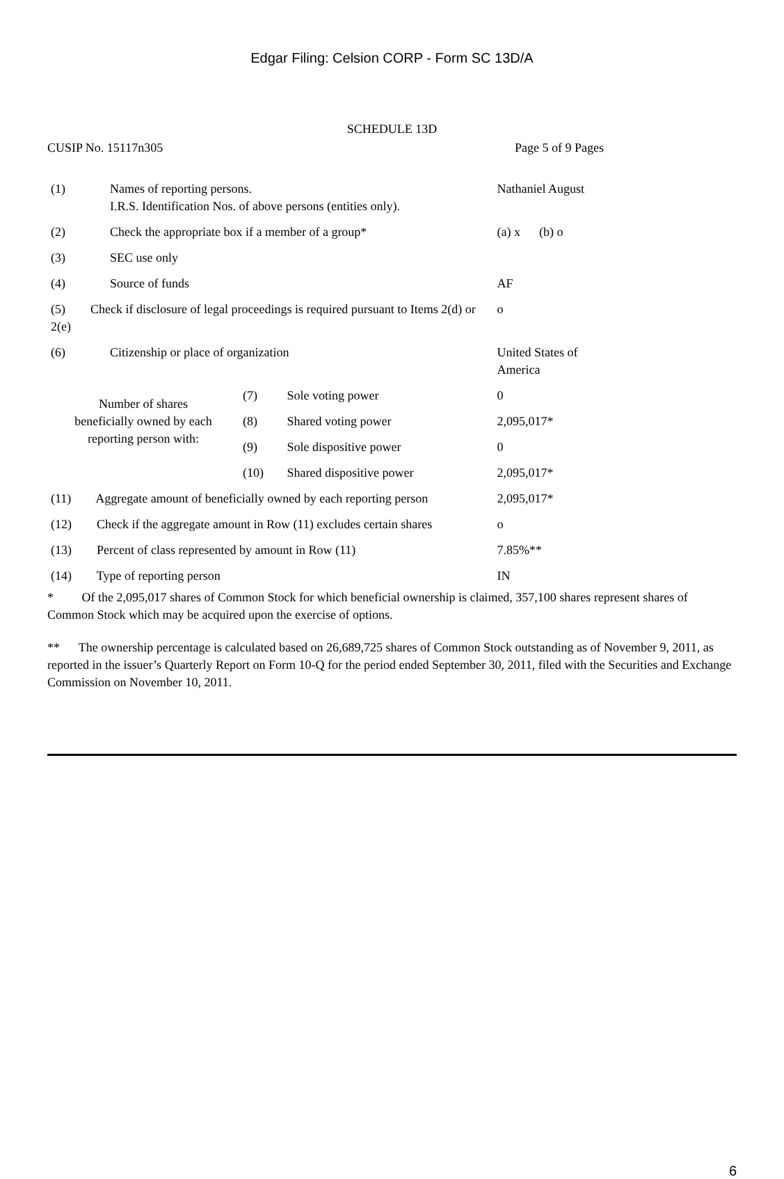Edgar Filing: Celsion CORP - Form SC 13D/A
SCHEDULE 13D
CUSIP No. 15117n305 Page 5 of 9 Pages
| (1) | Names of reporting persons. I.R.S. Identification Nos. of above persons (entities only). | | | Nathaniel August |
| (2) | Check the appropriate box if a member of a group* | | | (a) x (b) o |
| (3) | SEC use only | | | |
| (4) | Source of funds | | | AF |
| (5) Check if disclosure of legal proceedings is required pursuant to Items 2(d) or 2(e) | | | | o |
| (6) | Citizenship or place of organization | | | United States of America |
| Number of shares beneficially owned by each reporting person with: | | (7) | Sole voting power | 0 |
| | | (8) | Shared voting power | 2,095,017* |
| | | (9) | Sole dispositive power | 0 |
| | | (10) | Shared dispositive power | 2,095,017* |
| (11) Aggregate amount of beneficially owned by each reporting person | | | | 2,095,017* |
| (12) Check if the aggregate amount in Row (11) excludes certain shares | | | | o |
| (13) Percent of class represented by amount in Row (11) | | | | 7.85%** |
| (14) Type of reporting person | | | | IN |
* Of the 2,095,017 shares of Common Stock for which beneficial ownership is claimed, 357,100 shares represent shares of Common Stock which may be acquired upon the exercise of options.
** The ownership percentage is calculated based on 26,689,725 shares of Common Stock outstanding as of November 9, 2011, as reported in the issuer’s Quarterly Report on Form 10-Q for the period ended September 30, 2011, filed with the Securities and Exchange Commission on November 10, 2011.
6